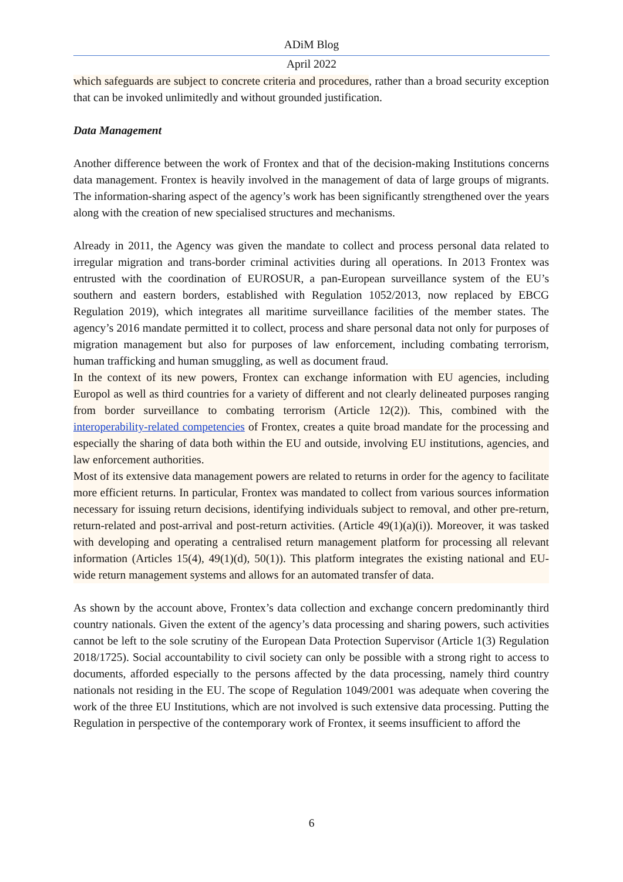ADiM Blog
April 2022
which safeguards are subject to concrete criteria and procedures, rather than a broad security exception that can be invoked unlimitedly and without grounded justification.
Data Management
Another difference between the work of Frontex and that of the decision-making Institutions concerns data management. Frontex is heavily involved in the management of data of large groups of migrants. The information-sharing aspect of the agency’s work has been significantly strengthened over the years along with the creation of new specialised structures and mechanisms.
Already in 2011, the Agency was given the mandate to collect and process personal data related to irregular migration and trans-border criminal activities during all operations. In 2013 Frontex was entrusted with the coordination of EUROSUR, a pan-European surveillance system of the EU’s southern and eastern borders, established with Regulation 1052/2013, now replaced by EBCG Regulation 2019), which integrates all maritime surveillance facilities of the member states. The agency’s 2016 mandate permitted it to collect, process and share personal data not only for purposes of migration management but also for purposes of law enforcement, including combating terrorism, human trafficking and human smuggling, as well as document fraud.
In the context of its new powers, Frontex can exchange information with EU agencies, including Europol as well as third countries for a variety of different and not clearly delineated purposes ranging from border surveillance to combating terrorism (Article 12(2)). This, combined with the interoperability-related competencies of Frontex, creates a quite broad mandate for the processing and especially the sharing of data both within the EU and outside, involving EU institutions, agencies, and law enforcement authorities.
Most of its extensive data management powers are related to returns in order for the agency to facilitate more efficient returns. In particular, Frontex was mandated to collect from various sources information necessary for issuing return decisions, identifying individuals subject to removal, and other pre-return, return-related and post-arrival and post-return activities. (Article 49(1)(a)(i)). Moreover, it was tasked with developing and operating a centralised return management platform for processing all relevant information (Articles 15(4), 49(1)(d), 50(1)). This platform integrates the existing national and EU-wide return management systems and allows for an automated transfer of data.
As shown by the account above, Frontex’s data collection and exchange concern predominantly third country nationals. Given the extent of the agency’s data processing and sharing powers, such activities cannot be left to the sole scrutiny of the European Data Protection Supervisor (Article 1(3) Regulation 2018/1725). Social accountability to civil society can only be possible with a strong right to access to documents, afforded especially to the persons affected by the data processing, namely third country nationals not residing in the EU. The scope of Regulation 1049/2001 was adequate when covering the work of the three EU Institutions, which are not involved is such extensive data processing. Putting the Regulation in perspective of the contemporary work of Frontex, it seems insufficient to afford the
6